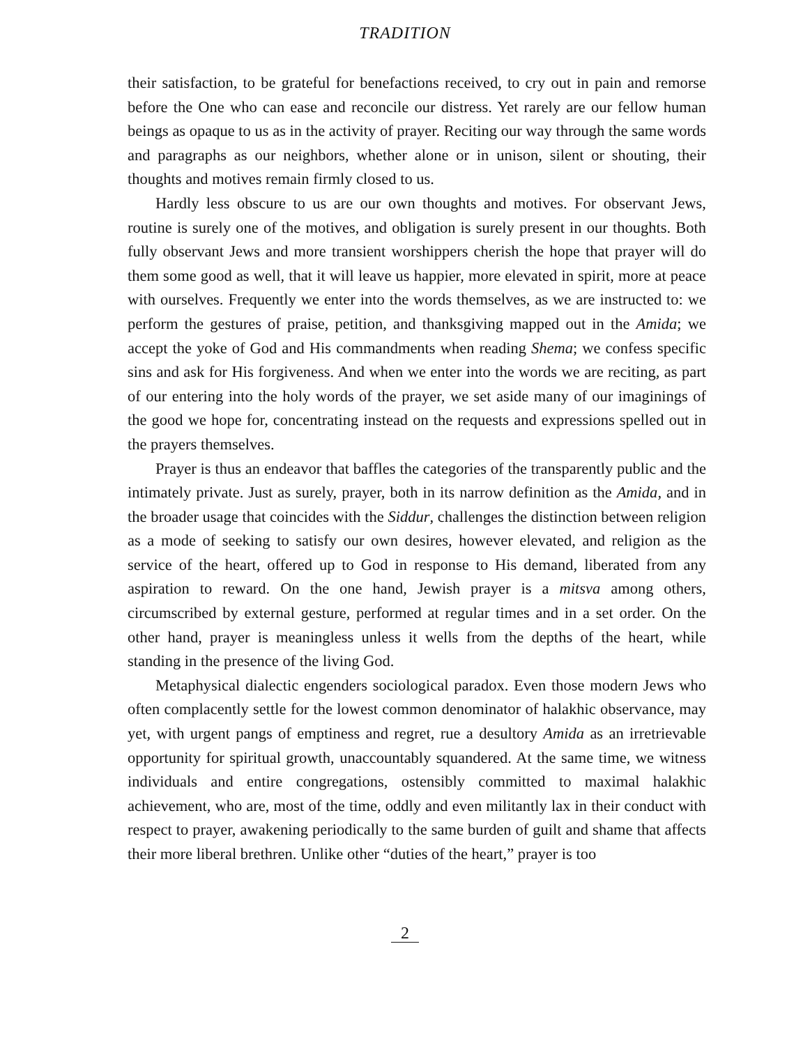TRADITION
their satisfaction, to be grateful for benefactions received, to cry out in pain and remorse before the One who can ease and reconcile our distress. Yet rarely are our fellow human beings as opaque to us as in the activity of prayer. Reciting our way through the same words and paragraphs as our neighbors, whether alone or in unison, silent or shouting, their thoughts and motives remain firmly closed to us.
Hardly less obscure to us are our own thoughts and motives. For observant Jews, routine is surely one of the motives, and obligation is surely present in our thoughts. Both fully observant Jews and more transient worshippers cherish the hope that prayer will do them some good as well, that it will leave us happier, more elevated in spirit, more at peace with ourselves. Frequently we enter into the words themselves, as we are instructed to: we perform the gestures of praise, petition, and thanksgiving mapped out in the Amida; we accept the yoke of God and His commandments when reading Shema; we confess specific sins and ask for His forgiveness. And when we enter into the words we are reciting, as part of our entering into the holy words of the prayer, we set aside many of our imaginings of the good we hope for, concentrating instead on the requests and expressions spelled out in the prayers themselves.
Prayer is thus an endeavor that baffles the categories of the transparently public and the intimately private. Just as surely, prayer, both in its narrow definition as the Amida, and in the broader usage that coincides with the Siddur, challenges the distinction between religion as a mode of seeking to satisfy our own desires, however elevated, and religion as the service of the heart, offered up to God in response to His demand, liberated from any aspiration to reward. On the one hand, Jewish prayer is a mitsva among others, circumscribed by external gesture, performed at regular times and in a set order. On the other hand, prayer is meaningless unless it wells from the depths of the heart, while standing in the presence of the living God.
Metaphysical dialectic engenders sociological paradox. Even those modern Jews who often complacently settle for the lowest common denominator of halakhic observance, may yet, with urgent pangs of emptiness and regret, rue a desultory Amida as an irretrievable opportunity for spiritual growth, unaccountably squandered. At the same time, we witness individuals and entire congregations, ostensibly committed to maximal halakhic achievement, who are, most of the time, oddly and even militantly lax in their conduct with respect to prayer, awakening periodically to the same burden of guilt and shame that affects their more liberal brethren. Unlike other “duties of the heart,” prayer is too
2